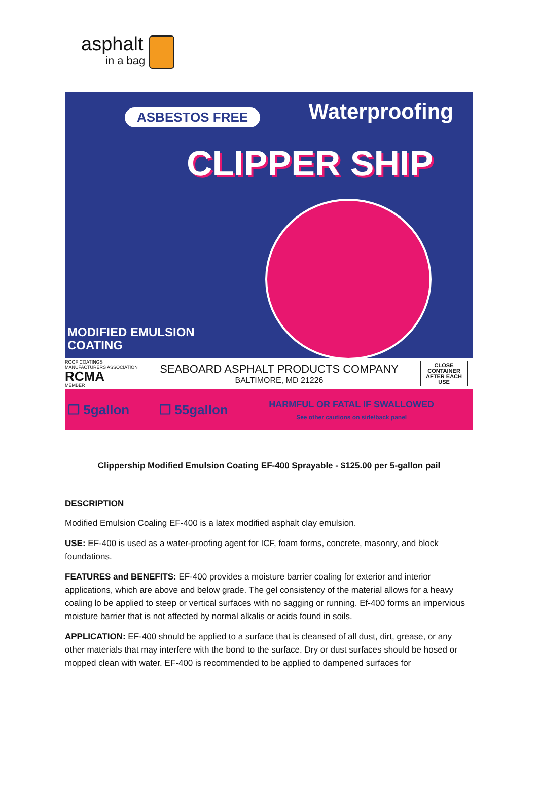asphalt
in a bag
ASBESTOS FREE Waterproofing
CLIPPER SHIP
MODIFIED EMULSION
COATING
ROOF COATINGS
MANUFACTURERS ASSOCIATION
RCMA
MEMBER
SEABOARD ASPHALT PRODUCTS COMPANY
BALTIMORE, MD 21226
CLOSE
CONTAINER
AFTER EACH
USE
❒ 5gallon ❒ 55gallon
HARMFUL OR FATAL IF SWALLOWED
See other cautions on side/back panel
Clippership Modified Emulsion Coating EF-400 Sprayable - $125.00 per 5-gallon pail
DESCRIPTION
Modified Emulsion Coaling EF-400 is a latex modified asphalt clay emulsion.
USE: EF-400 is used as a water-proofing agent for ICF, foam forms, concrete, masonry, and block foundations.
FEATURES and BENEFITS: EF-400 provides a moisture barrier coaling for exterior and interior applications, which are above and below grade. The gel consistency of the material allows for a heavy coaling lo be applied to steep or vertical surfaces with no sagging or running. Ef-400 forms an impervious moisture barrier that is not affected by normal alkalis or acids found in soils.
APPLICATION: EF-400 should be applied to a surface that is cleansed of all dust, dirt, grease, or any other materials that may interfere with the bond to the surface. Dry or dust surfaces should be hosed or mopped clean with water. EF-400 is recommended to be applied to dampened surfaces for